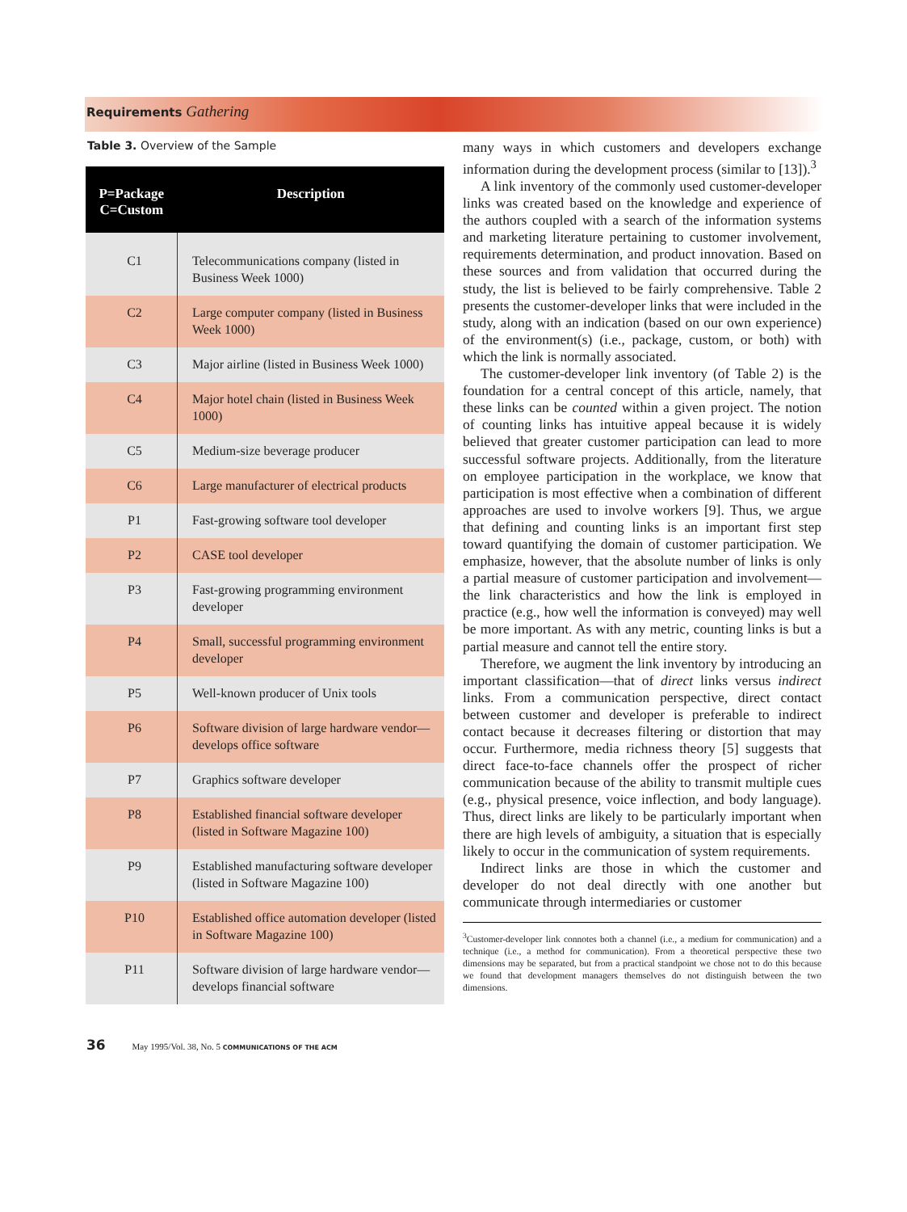Requirements Gathering
Table 3. Overview of the Sample
| P=Package C=Custom | Description |
| --- | --- |
| C1 | Telecommunications company (listed in Business Week 1000) |
| C2 | Large computer company (listed in Business Week 1000) |
| C3 | Major airline (listed in Business Week 1000) |
| C4 | Major hotel chain (listed in Business Week 1000) |
| C5 | Medium-size beverage producer |
| C6 | Large manufacturer of electrical products |
| P1 | Fast-growing software tool developer |
| P2 | CASE tool developer |
| P3 | Fast-growing programming environment developer |
| P4 | Small, successful programming environment developer |
| P5 | Well-known producer of Unix tools |
| P6 | Software division of large hardware vendor—develops office software |
| P7 | Graphics software developer |
| P8 | Established financial software developer (listed in Software Magazine 100) |
| P9 | Established manufacturing software developer (listed in Software Magazine 100) |
| P10 | Established office automation developer (listed in Software Magazine 100) |
| P11 | Software division of large hardware vendor—develops financial software |
many ways in which customers and developers exchange information during the development process (similar to [13]).<sup>3</sup>
A link inventory of the commonly used customer-developer links was created based on the knowledge and experience of the authors coupled with a search of the information systems and marketing literature pertaining to customer involvement, requirements determination, and product innovation. Based on these sources and from validation that occurred during the study, the list is believed to be fairly comprehensive. Table 2 presents the customer-developer links that were included in the study, along with an indication (based on our own experience) of the environment(s) (i.e., package, custom, or both) with which the link is normally associated.
The customer-developer link inventory (of Table 2) is the foundation for a central concept of this article, namely, that these links can be counted within a given project. The notion of counting links has intuitive appeal because it is widely believed that greater customer participation can lead to more successful software projects. Additionally, from the literature on employee participation in the workplace, we know that participation is most effective when a combination of different approaches are used to involve workers [9]. Thus, we argue that defining and counting links is an important first step toward quantifying the domain of customer participation. We emphasize, however, that the absolute number of links is only a partial measure of customer participation and involvement—the link characteristics and how the link is employed in practice (e.g., how well the information is conveyed) may well be more important. As with any metric, counting links is but a partial measure and cannot tell the entire story.
Therefore, we augment the link inventory by introducing an important classification—that of direct links versus indirect links. From a communication perspective, direct contact between customer and developer is preferable to indirect contact because it decreases filtering or distortion that may occur. Furthermore, media richness theory [5] suggests that direct face-to-face channels offer the prospect of richer communication because of the ability to transmit multiple cues (e.g., physical presence, voice inflection, and body language). Thus, direct links are likely to be particularly important when there are high levels of ambiguity, a situation that is especially likely to occur in the communication of system requirements.
Indirect links are those in which the customer and developer do not deal directly with one another but communicate through intermediaries or customer
<sup>3</sup> Customer-developer link connotes both a channel (i.e., a medium for communication) and a technique (i.e., a method for communication). From a theoretical perspective these two dimensions may be separated, but from a practical standpoint we chose not to do this because we found that development managers themselves do not distinguish between the two dimensions.
36 May 1995/Vol. 38, No. 5 COMMUNICATIONS OF THE ACM